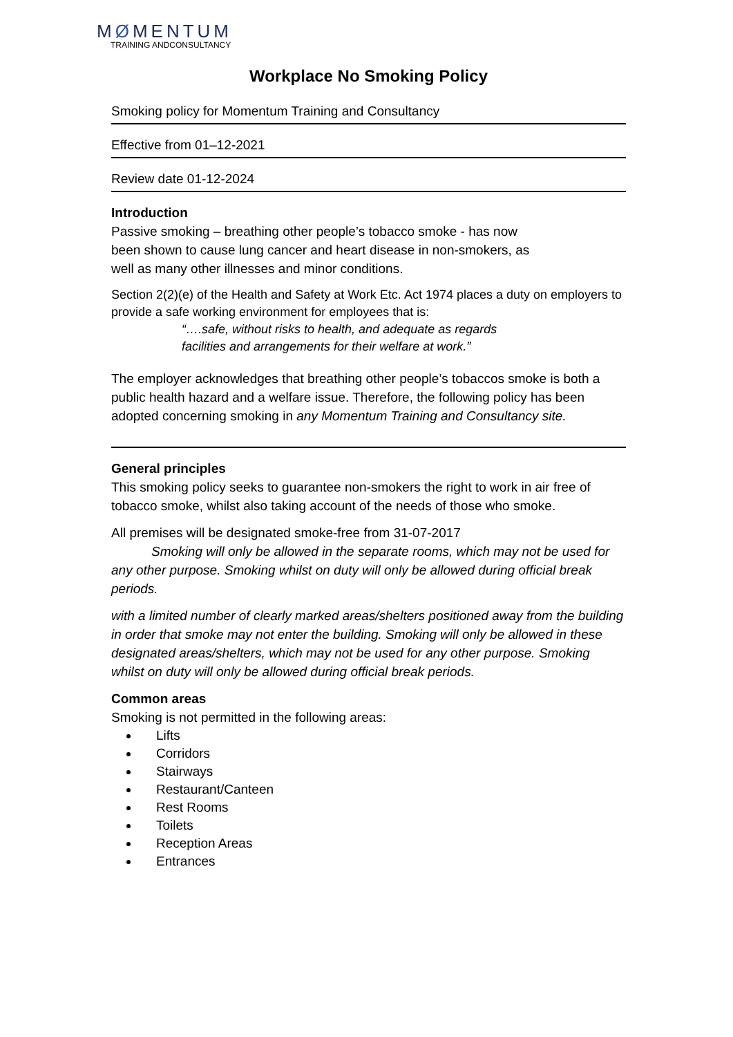MØMENTUM
TRAINING ANDCONSULTANCY
Workplace No Smoking Policy
Smoking policy for Momentum Training and Consultancy
Effective from 01–12-2021
Review date 01-12-2024
Introduction
Passive smoking – breathing other people’s tobacco smoke - has now
been shown to cause lung cancer and heart disease in non-smokers, as
well as many other illnesses and minor conditions.
Section 2(2)(e) of the Health and Safety at Work Etc. Act 1974 places a duty on employers to provide a safe working environment for employees that is:
“….safe, without risks to health, and adequate as regards
facilities and arrangements for their welfare at work.”
The employer acknowledges that breathing other people’s tobaccos smoke is both a public health hazard and a welfare issue. Therefore, the following policy has been adopted concerning smoking in any Momentum Training and Consultancy site.
General principles
This smoking policy seeks to guarantee non-smokers the right to work in air free of tobacco smoke, whilst also taking account of the needs of those who smoke.
All premises will be designated smoke-free from 31-07-2017
Smoking will only be allowed in the separate rooms, which may not be used for any other purpose. Smoking whilst on duty will only be allowed during official break periods.
with a limited number of clearly marked areas/shelters positioned away from the building in order that smoke may not enter the building. Smoking will only be allowed in these designated areas/shelters, which may not be used for any other purpose. Smoking whilst on duty will only be allowed during official break periods.
Common areas
Smoking is not permitted in the following areas:
Lifts
Corridors
Stairways
Restaurant/Canteen
Rest Rooms
Toilets
Reception Areas
Entrances